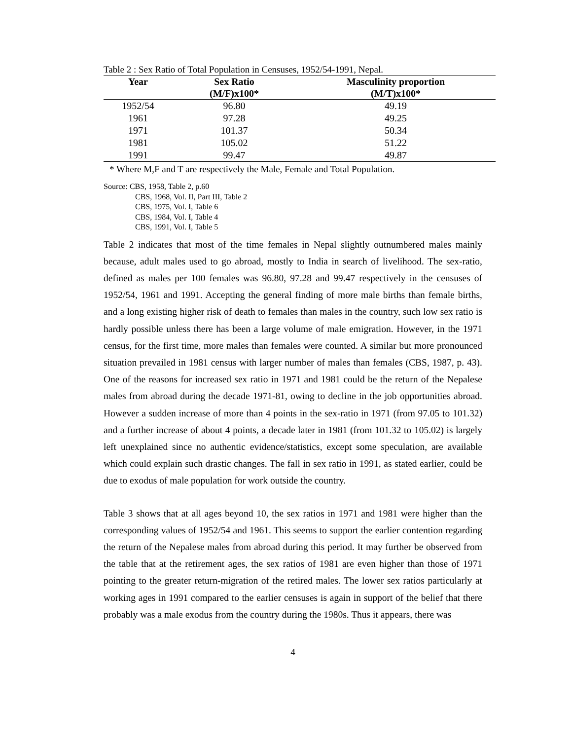Table 2 : Sex Ratio of Total Population in Censuses, 1952/54-1991, Nepal.
| Year | Sex Ratio | Masculinity proportion |
| --- | --- | --- |
| | (M/F)x100* | (M/T)x100* |
| 1952/54 | 96.80 | 49.19 |
| 1961 | 97.28 | 49.25 |
| 1971 | 101.37 | 50.34 |
| 1981 | 105.02 | 51.22 |
| 1991 | 99.47 | 49.87 |
* Where M,F and T are respectively the Male, Female and Total Population.
Source: CBS, 1958, Table 2, p.60
CBS, 1968, Vol. II, Part III, Table 2
CBS, 1975, Vol. I, Table 6
CBS, 1984, Vol. I, Table 4
CBS, 1991, Vol. I, Table 5
Table 2 indicates that most of the time females in Nepal slightly outnumbered males mainly because, adult males used to go abroad, mostly to India in search of livelihood. The sex-ratio, defined as males per 100 females was 96.80, 97.28 and 99.47 respectively in the censuses of 1952/54, 1961 and 1991. Accepting the general finding of more male births than female births, and a long existing higher risk of death to females than males in the country, such low sex ratio is hardly possible unless there has been a large volume of male emigration. However, in the 1971 census, for the first time, more males than females were counted. A similar but more pronounced situation prevailed in 1981 census with larger number of males than females (CBS, 1987, p. 43). One of the reasons for increased sex ratio in 1971 and 1981 could be the return of the Nepalese males from abroad during the decade 1971-81, owing to decline in the job opportunities abroad. However a sudden increase of more than 4 points in the sex-ratio in 1971 (from 97.05 to 101.32) and a further increase of about 4 points, a decade later in 1981 (from 101.32 to 105.02) is largely left unexplained since no authentic evidence/statistics, except some speculation, are available which could explain such drastic changes. The fall in sex ratio in 1991, as stated earlier, could be due to exodus of male population for work outside the country.
Table 3 shows that at all ages beyond 10, the sex ratios in 1971 and 1981 were higher than the corresponding values of 1952/54 and 1961. This seems to support the earlier contention regarding the return of the Nepalese males from abroad during this period. It may further be observed from the table that at the retirement ages, the sex ratios of 1981 are even higher than those of 1971 pointing to the greater return-migration of the retired males. The lower sex ratios particularly at working ages in 1991 compared to the earlier censuses is again in support of the belief that there probably was a male exodus from the country during the 1980s. Thus it appears, there was
4